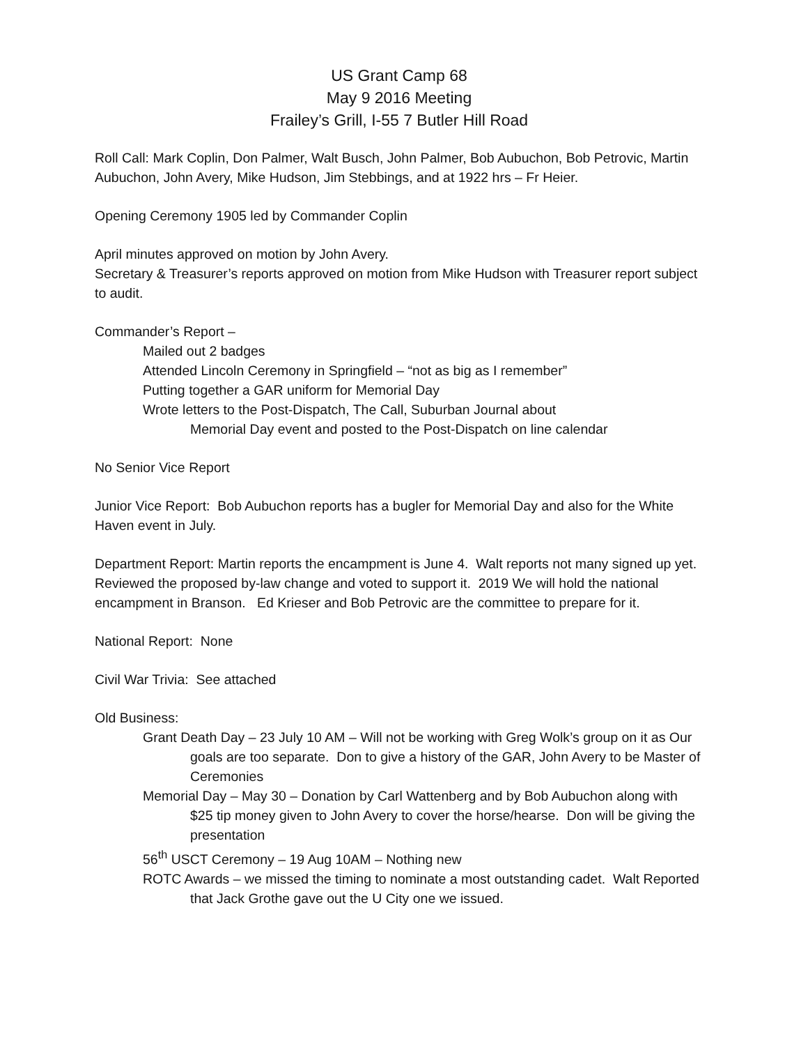US Grant Camp 68
May 9 2016 Meeting
Frailey’s Grill, I-55 7 Butler Hill Road
Roll Call: Mark Coplin, Don Palmer, Walt Busch, John Palmer, Bob Aubuchon, Bob Petrovic, Martin Aubuchon, John Avery, Mike Hudson, Jim Stebbings, and at 1922 hrs – Fr Heier.
Opening Ceremony 1905 led by Commander Coplin
April minutes approved on motion by John Avery.
Secretary & Treasurer’s reports approved on motion from Mike Hudson with Treasurer report subject to audit.
Commander’s Report –
Mailed out 2 badges
Attended Lincoln Ceremony in Springfield – “not as big as I remember”
Putting together a GAR uniform for Memorial Day
Wrote letters to the Post-Dispatch, The Call, Suburban Journal about
Memorial Day event and posted to the Post-Dispatch on line calendar
No Senior Vice Report
Junior Vice Report: Bob Aubuchon reports has a bugler for Memorial Day and also for the White Haven event in July.
Department Report: Martin reports the encampment is June 4. Walt reports not many signed up yet. Reviewed the proposed by-law change and voted to support it. 2019 We will hold the national encampment in Branson. Ed Krieser and Bob Petrovic are the committee to prepare for it.
National Report: None
Civil War Trivia: See attached
Old Business:
Grant Death Day – 23 July 10 AM – Will not be working with Greg Wolk’s group on it as Our goals are too separate. Don to give a history of the GAR, John Avery to be Master of Ceremonies
Memorial Day – May 30 – Donation by Carl Wattenberg and by Bob Aubuchon along with $25 tip money given to John Avery to cover the horse/hearse. Don will be giving the presentation
56<sup>th</sup> USCT Ceremony – 19 Aug 10AM – Nothing new
ROTC Awards – we missed the timing to nominate a most outstanding cadet. Walt Reported that Jack Grothe gave out the U City one we issued.